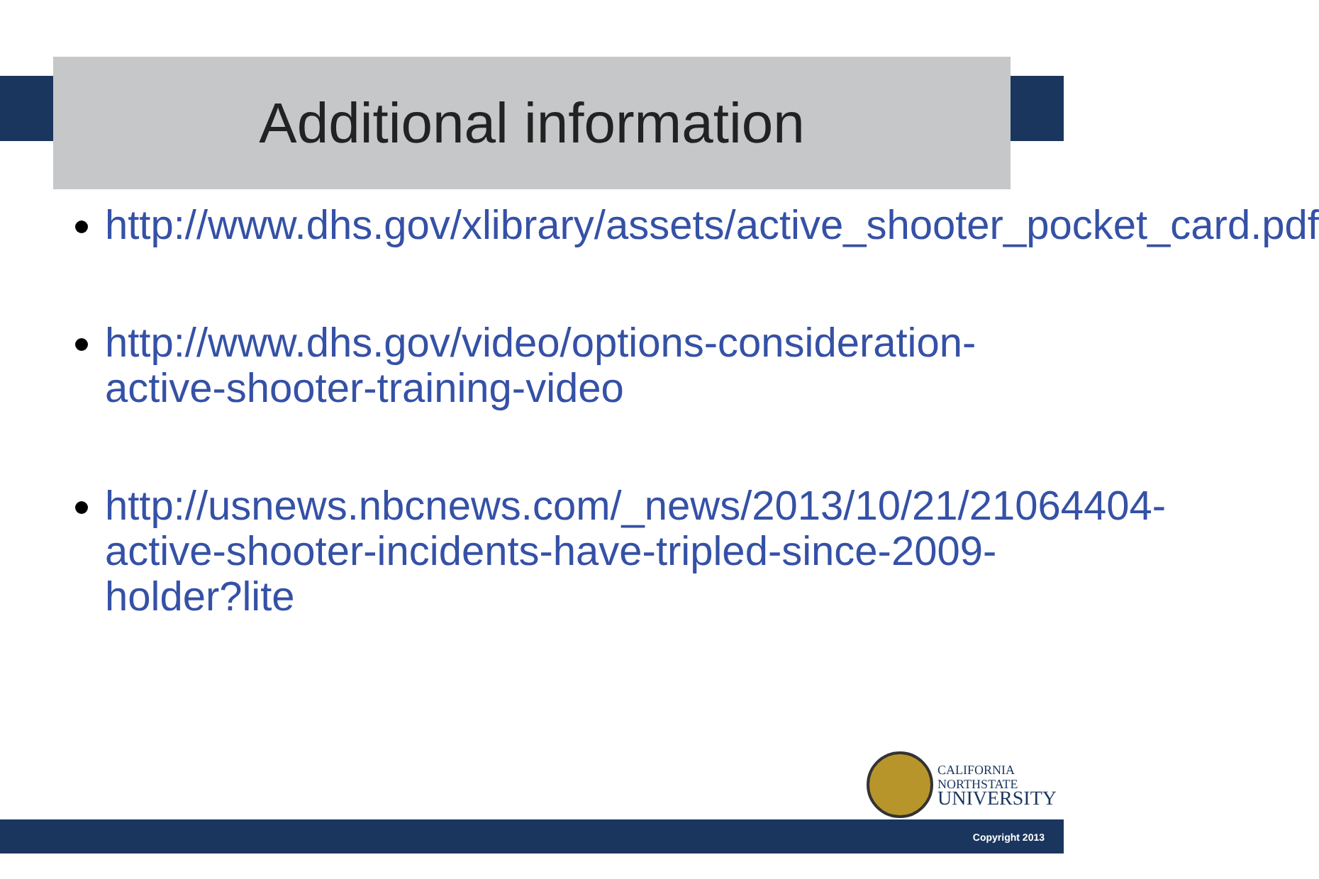Additional information
http://www.dhs.gov/xlibrary/assets/active_shooter_pocket_card.pdf
http://www.dhs.gov/video/options-consideration-active-shooter-training-video
http://usnews.nbcnews.com/_news/2013/10/21/21064404-active-shooter-incidents-have-tripled-since-2009-holder?lite
CALIFORNIA
NORTHSTATE
UNIVERSITY
Copyright 2013